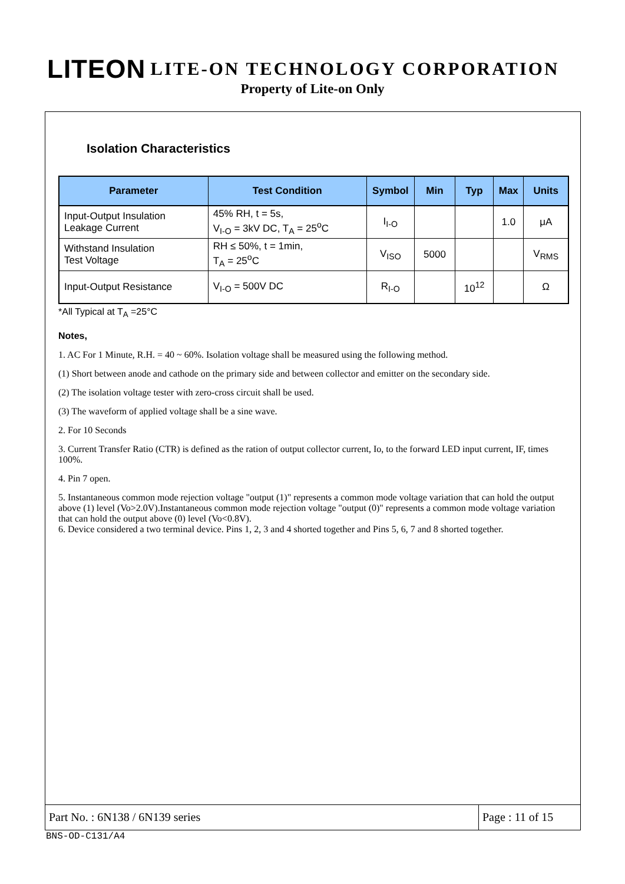LITEON LITE-ON TECHNOLOGY CORPORATION
Property of Lite-on Only
Isolation Characteristics
| Parameter | Test Condition | Symbol | Min | Typ | Max | Units |
| --- | --- | --- | --- | --- | --- | --- |
| Input-Output Insulation Leakage Current | 45% RH, t = 5s, V<sub>I-O</sub> = 3kV DC, T<sub>A</sub> = 25<sup>o</sup>C | I<sub>I-O</sub> | | | 1.0 | μA |
| Withstand Insulation Test Voltage | RH ≤ 50%, t = 1min, T<sub>A</sub> = 25<sup>o</sup>C | V<sub>ISO</sub> | 5000 | | | V<sub>RMS</sub> |
| Input-Output Resistance | V<sub>I-O</sub> = 500V DC | R<sub>I-O</sub> | | 10<sup>12</sup> | | Ω |
*All Typical at T<sub>A</sub> =25°C
Notes,
1. AC For 1 Minute, R.H. = 40 ~ 60%. Isolation voltage shall be measured using the following method.
(1) Short between anode and cathode on the primary side and between collector and emitter on the secondary side.
(2) The isolation voltage tester with zero-cross circuit shall be used.
(3) The waveform of applied voltage shall be a sine wave.
2. For 10 Seconds
3. Current Transfer Ratio (CTR) is defined as the ration of output collector current, Io, to the forward LED input current, IF, times 100%.
4. Pin 7 open.
5. Instantaneous common mode rejection voltage "output (1)" represents a common mode voltage variation that can hold the output above (1) level (Vo>2.0V).Instantaneous common mode rejection voltage "output (0)" represents a common mode voltage variation that can hold the output above (0) level (Vo<0.8V).
6. Device considered a two terminal device. Pins 1, 2, 3 and 4 shorted together and Pins 5, 6, 7 and 8 shorted together.
Part No. : 6N138 / 6N139 series
Page : 11 of 15
BNS-OD-C131/A4